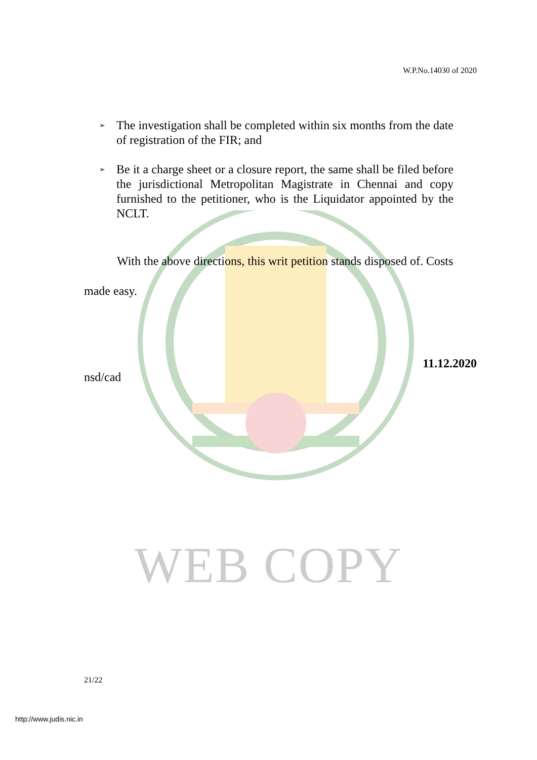W.P.No.14030 of 2020
➢ The investigation shall be completed within six months from the date of registration of the FIR; and
➢ Be it a charge sheet or a closure report, the same shall be filed before the jurisdictional Metropolitan Magistrate in Chennai and copy furnished to the petitioner, who is the Liquidator appointed by the NCLT.
With the above directions, this writ petition stands disposed of. Costs made easy.
11.12.2020
nsd/cad
WEB COPY
21/22
http://www.judis.nic.in